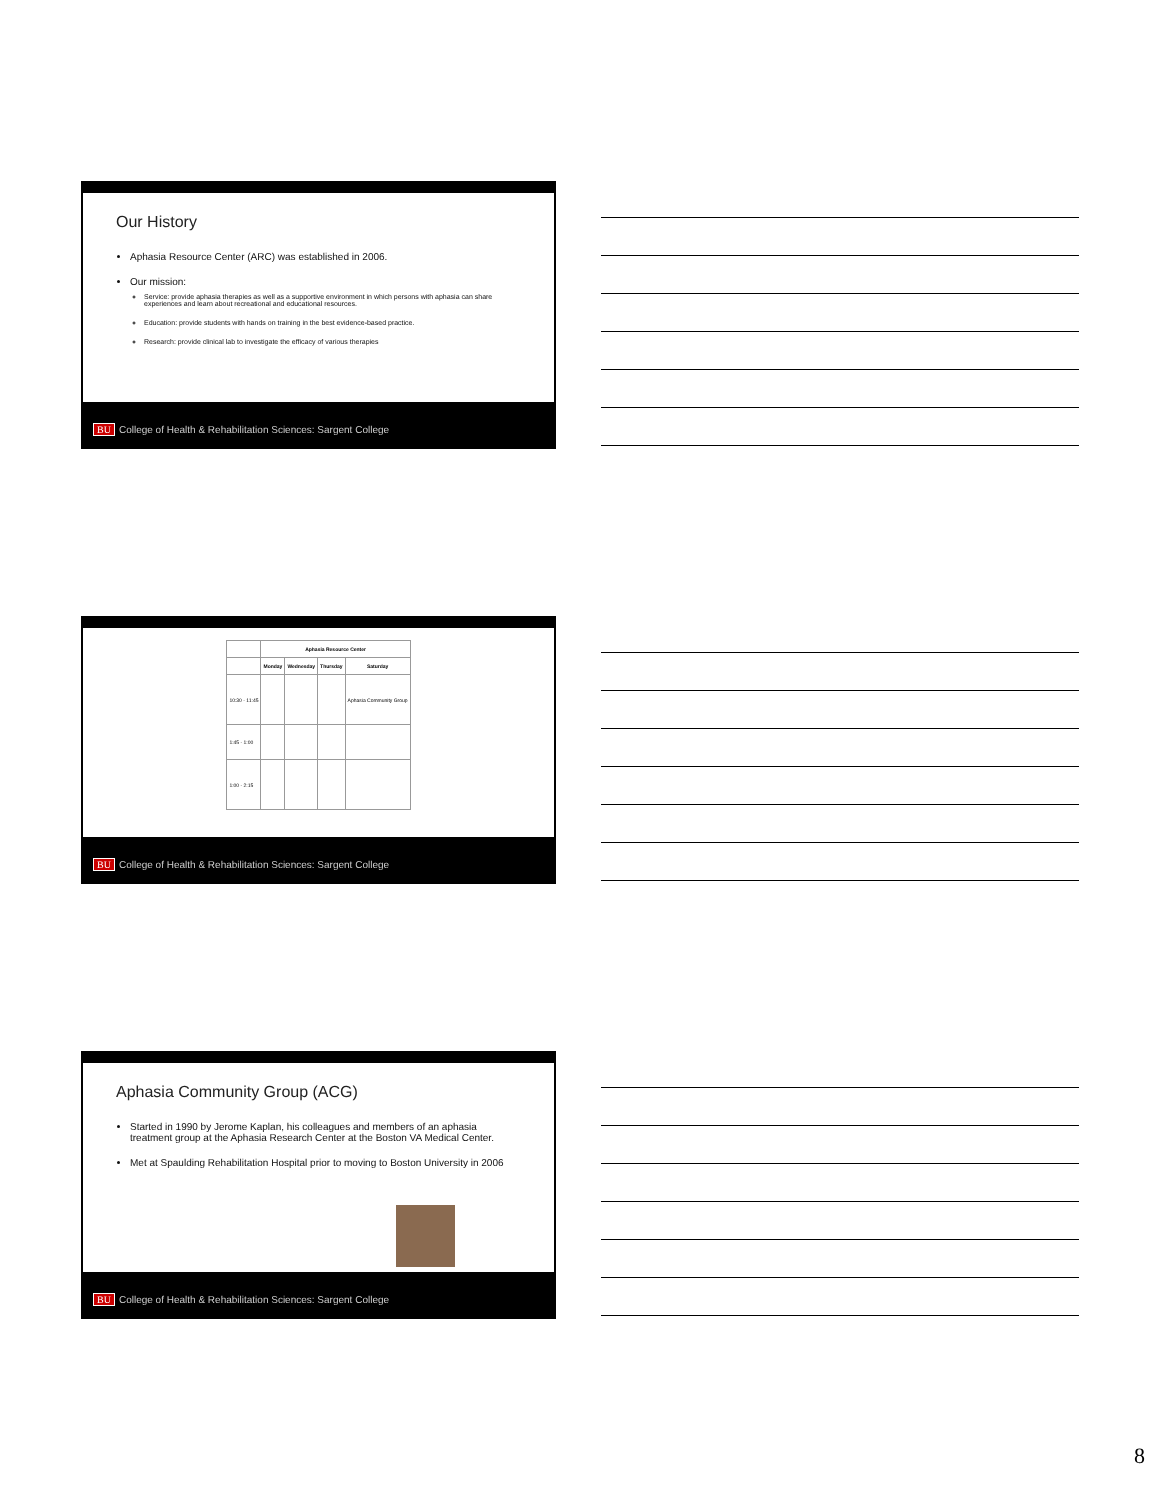Our History
Aphasia Resource Center (ARC) was established in 2006.
Our mission:
Service: provide aphasia therapies as well as a supportive environment in which persons with aphasia can share experiences and learn about recreational and educational resources.
Education: provide students with hands on training in the best evidence-based practice.
Research: provide clinical lab to investigate the efficacy of various therapies
BU College of Health & Rehabilitation Sciences: Sargent College
| | Aphasia Resource Center | | | |
| --- | --- | --- | --- | --- |
| | Monday | Wednesday | Thursday | Saturday |
| 10:30 - 11:45 | | | | Aphasia Community Group |
| 1:45 - 1:00 | | | | |
| 1:00 - 2:15 | | | | |
BU College of Health & Rehabilitation Sciences: Sargent College
Aphasia Community Group (ACG)
Started in 1990 by Jerome Kaplan, his colleagues and members of an aphasia treatment group at the Aphasia Research Center at the Boston VA Medical Center.
Met at Spaulding Rehabilitation Hospital prior to moving to Boston University in 2006
BU College of Health & Rehabilitation Sciences: Sargent College
8